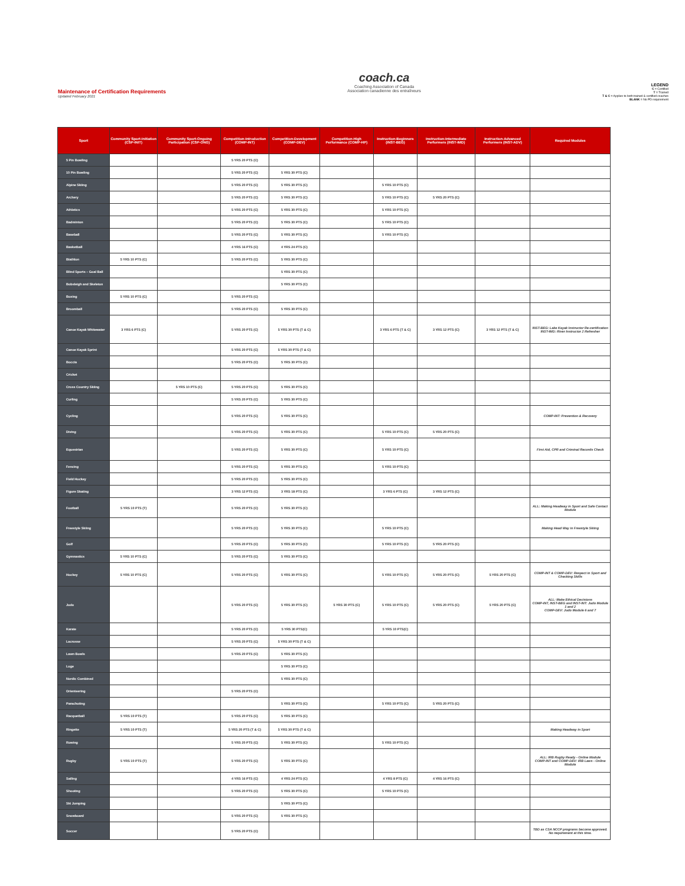Maintenance of Certification Requirements
Updated February 2021
coach.ca
Coaching Association of Canada
Association canadienne des entraîneurs
LEGEND
C = Certified
T = Trained
T & C = Applies to both trained & certified coaches
BLANK = No PD requirement
| Sport | Community Sport-Initiation (CSP-INIT) | Community Sport-Ongoing Participation (CSP-ONG) | Competition-Introduction (COMP-INT) | Competition-Development (COMP-DEV) | Competition-High Performance (COMP-HP) | Instruction-Beginners (INST-BEG) | Instruction-Intermediate Performers (INST-IMD) | Instruction-Advanced Performers (INST-ADV) | Required Modules |
| --- | --- | --- | --- | --- | --- | --- | --- | --- | --- |
| 5 Pin Bowling | | | 5 YRS 20 PTS (C) | | | | | | |
| 10 Pin Bowling | | | 5 YRS 20 PTS (C) | 5 YRS 30 PTS (C) | | | | | |
| Alpine Skiing | | | 5 YRS 20 PTS (C) | 5 YRS 30 PTS (C) | | 5 YRS 10 PTS (C) | | | |
| Archery | | | 5 YRS 20 PTS (C) | 5 YRS 30 PTS (C) | | 5 YRS 10 PTS (C) | 5 YRS 20 PTS (C) | | |
| Athletics | | | 5 YRS 20 PTS (C) | 5 YRS 30 PTS (C) | | 5 YRS 10 PTS (C) | | | |
| Badminton | | | 5 YRS 20 PTS (C) | 5 YRS 30 PTS (C) | | 5 YRS 10 PTS (C) | | | |
| Baseball | | | 5 YRS 20 PTS (C) | 5 YRS 30 PTS (C) | | 5 YRS 10 PTS (C) | | | |
| Basketball | | | 4 YRS 16 PTS (C) | 4 YRS 24 PTS (C) | | | | | |
| Biathlon | 5 YRS 10 PTS (C) | | 5 YRS 20 PTS (C) | 5 YRS 30 PTS (C) | | | | | |
| Blind Sports – Goal Ball | | | | 5 YRS 30 PTS (C) | | | | | |
| Bobsleigh and Skeleton | | | | 5 YRS 30 PTS (C) | | | | | |
| Boxing | 5 YRS 10 PTS (C) | | 5 YRS 20 PTS (C) | | | | | | |
| Broomball | | | 5 YRS 20 PTS (C) | 5 YRS 30 PTS (C) | | | | | |
| Canoe Kayak Whitewater | 3 YRS 6 PTS (C) | | 5 YRS 20 PTS (C) | 5 YRS 30 PTS (T & C) | | 3 YRS 6 PTS (T & C) | 3 YRS 12 PTS (C) | 3 YRS 12 PTS (T & C) | INST-BEG: Lake Kayak Instructor Re-certification INST-IMD: River Instructor 2 Refresher |
| Canoe Kayak Sprint | | | 5 YRS 20 PTS (C) | 5 YRS 30 PTS (T & C) | | | | | |
| Boccia | | | 5 YRS 20 PTS (C) | 5 YRS 30 PTS (C) | | | | | |
| Cricket | | | | | | | | | |
| Cross Country Skiing | | 5 YRS 10 PTS (C) | 5 YRS 20 PTS (C) | 5 YRS 30 PTS (C) | | | | | |
| Curling | | | 5 YRS 20 PTS (C) | 5 YRS 30 PTS (C) | | | | | |
| Cycling | | | 5 YRS 20 PTS (C) | 5 YRS 30 PTS (C) | | | | | COMP-INT: Prevention & Recovery |
| Diving | | | 5 YRS 20 PTS (C) | 5 YRS 30 PTS (C) | | 5 YRS 10 PTS (C) | 5 YRS 20 PTS (C) | | |
| Equestrian | | | 5 YRS 20 PTS (C) | 5 YRS 30 PTS (C) | | 5 YRS 10 PTS (C) | | | First Aid, CPR and Criminal Records Check |
| Fencing | | | 5 YRS 20 PTS (C) | 5 YRS 30 PTS (C) | | 5 YRS 10 PTS (C) | | | |
| Field Hockey | | | 5 YRS 20 PTS (C) | 5 YRS 30 PTS (C) | | | | | |
| Figure Skating | | | 3 YRS 12 PTS (C) | 3 YRS 18 PTS (C) | | 3 YRS 6 PTS (C) | 3 YRS 12 PTS (C) | | |
| Football | 5 YRS 10 PTS (T) | | 5 YRS 20 PTS (C) | 5 YRS 30 PTS (C) | | | | | ALL: Making Headway in Sport and Safe Contact Module |
| Freestyle Skiing | | | 5 YRS 20 PTS (C) | 5 YRS 30 PTS (C) | | 5 YRS 10 PTS (C) | | | Making Head Way in Freestyle Skiing |
| Golf | | | 5 YRS 20 PTS (C) | 5 YRS 30 PTS (C) | | 5 YRS 10 PTS (C) | 5 YRS 20 PTS (C) | | |
| Gymnastics | 5 YRS 10 PTS (C) | | 5 YRS 20 PTS (C) | 5 YRS 30 PTS (C) | | | | | |
| Hockey | 5 YRS 10 PTS (C) | | 5 YRS 20 PTS (C) | 5 YRS 30 PTS (C) | | 5 YRS 10 PTS (C) | 5 YRS 20 PTS (C) | 5 YRS 20 PTS (C) | COMP-INT & COMP-DEV: Respect in Sport and Checking Skills |
| Judo | | | 5 YRS 20 PTS (C) | 5 YRS 30 PTS (C) | 5 YRS 30 PTS (C) | 5 YRS 10 PTS (C) | 5 YRS 20 PTS (C) | 5 YRS 20 PTS (C) | ALL: Make Ethical Decisions COMP-INT, INST-BEG and INST-INT: Judo Module 1 and 2 COMP-DEV: Judo Module 6 and 7 |
| Karate | | | 5 YRS 20 PTS (C) | 5 YRS 30 PTS(C) | | 5 YRS 10 PTS(C) | | | |
| Lacrosse | | | 5 YRS 20 PTS (C) | 5 YRS 30 PTS (T & C) | | | | | |
| Lawn Bowls | | | 5 YRS 20 PTS (C) | 5 YRS 30 PTS (C) | | | | | |
| Luge | | | | 5 YRS 30 PTS (C) | | | | | |
| Nordic Combined | | | | 5 YRS 30 PTS (C) | | | | | |
| Orienteering | | | 5 YRS 20 PTS (C) | | | | | | |
| Parachuting | | | | 5 YRS 30 PTS (C) | | 5 YRS 10 PTS (C) | 5 YRS 20 PTS (C) | | |
| Racquetball | 5 YRS 10 PTS (T) | | 5 YRS 20 PTS (C) | 5 YRS 30 PTS (C) | | | | | |
| Ringette | 5 YRS 10 PTS (T) | | 5 YRS 20 PTS (T & C) | 5 YRS 30 PTS (T & C) | | | | | Making Headway in Sport |
| Rowing | | | 5 YRS 20 PTS (C) | 5 YRS 30 PTS (C) | | 5 YRS 10 PTS (C) | | | |
| Rugby | 5 YRS 10 PTS (T) | | 5 YRS 20 PTS (C) | 5 YRS 30 PTS (C) | | | | | ALL: IRB Rugby Ready - Online Module COMP-INT and COMP-DEV: IRB Laws - Online Module |
| Sailing | | | 4 YRS 16 PTS (C) | 4 YRS 24 PTS (C) | | 4 YRS 8 PTS (C) | 4 YRS 16 PTS (C) | | |
| Shooting | | | 5 YRS 20 PTS (C) | 5 YRS 30 PTS (C) | | 5 YRS 10 PTS (C) | | | |
| Ski Jumping | | | | 5 YRS 30 PTS (C) | | | | | |
| Snowboard | | | 5 YRS 20 PTS (C) | 5 YRS 30 PTS (C) | | | | | |
| Soccer | | | 5 YRS 20 PTS (C) | | | | | | TBD as CSA NCCP programs become approved. No requirement at this time. |